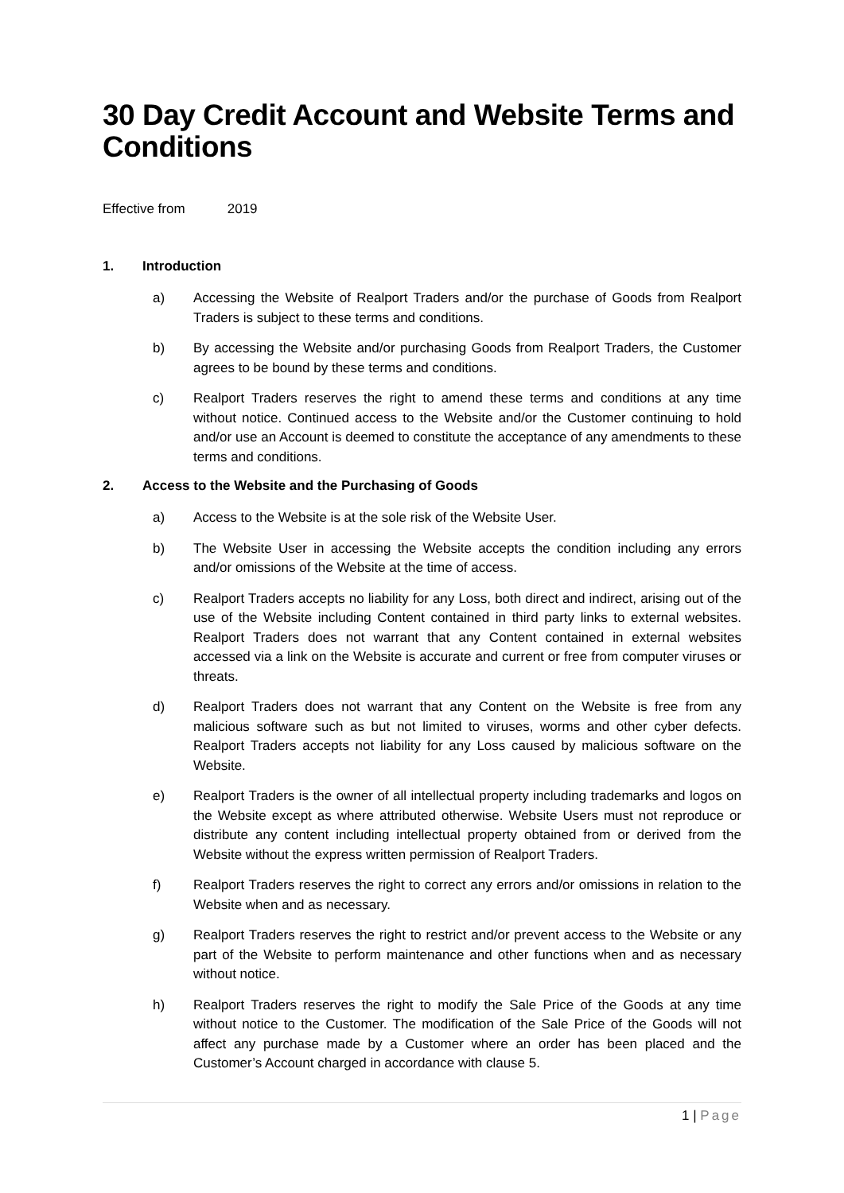30 Day Credit Account and Website Terms and Conditions
Effective from 2019
1. Introduction
a) Accessing the Website of Realport Traders and/or the purchase of Goods from Realport Traders is subject to these terms and conditions.
b) By accessing the Website and/or purchasing Goods from Realport Traders, the Customer agrees to be bound by these terms and conditions.
c) Realport Traders reserves the right to amend these terms and conditions at any time without notice. Continued access to the Website and/or the Customer continuing to hold and/or use an Account is deemed to constitute the acceptance of any amendments to these terms and conditions.
2. Access to the Website and the Purchasing of Goods
a) Access to the Website is at the sole risk of the Website User.
b) The Website User in accessing the Website accepts the condition including any errors and/or omissions of the Website at the time of access.
c) Realport Traders accepts no liability for any Loss, both direct and indirect, arising out of the use of the Website including Content contained in third party links to external websites. Realport Traders does not warrant that any Content contained in external websites accessed via a link on the Website is accurate and current or free from computer viruses or threats.
d) Realport Traders does not warrant that any Content on the Website is free from any malicious software such as but not limited to viruses, worms and other cyber defects. Realport Traders accepts not liability for any Loss caused by malicious software on the Website.
e) Realport Traders is the owner of all intellectual property including trademarks and logos on the Website except as where attributed otherwise. Website Users must not reproduce or distribute any content including intellectual property obtained from or derived from the Website without the express written permission of Realport Traders.
f) Realport Traders reserves the right to correct any errors and/or omissions in relation to the Website when and as necessary.
g) Realport Traders reserves the right to restrict and/or prevent access to the Website or any part of the Website to perform maintenance and other functions when and as necessary without notice.
h) Realport Traders reserves the right to modify the Sale Price of the Goods at any time without notice to the Customer. The modification of the Sale Price of the Goods will not affect any purchase made by a Customer where an order has been placed and the Customer’s Account charged in accordance with clause 5.
1 | Page